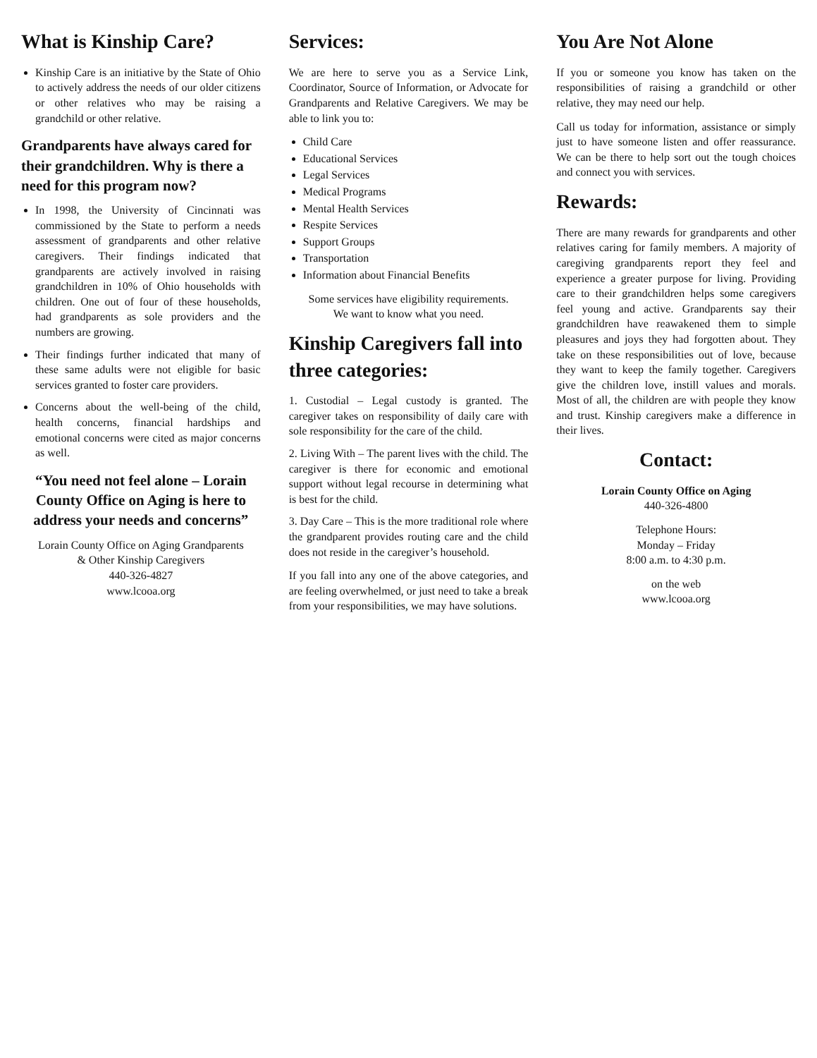What is Kinship Care?
Kinship Care is an initiative by the State of Ohio to actively address the needs of our older citizens or other relatives who may be raising a grandchild or other relative.
Grandparents have always cared for their grandchildren. Why is there a need for this program now?
In 1998, the University of Cincinnati was commissioned by the State to perform a needs assessment of grandparents and other relative caregivers. Their findings indicated that grandparents are actively involved in raising grandchildren in 10% of Ohio households with children. One out of four of these households, had grandparents as sole providers and the numbers are growing.
Their findings further indicated that many of these same adults were not eligible for basic services granted to foster care providers.
Concerns about the well-being of the child, health concerns, financial hardships and emotional concerns were cited as major concerns as well.
“You need not feel alone – Lorain County Office on Aging is here to address your needs and concerns”
Lorain County Office on Aging Grandparents
& Other Kinship Caregivers
440-326-4827
www.lcooa.org
Services:
We are here to serve you as a Service Link, Coordinator, Source of Information, or Advocate for Grandparents and Relative Caregivers. We may be able to link you to:
Child Care
Educational Services
Legal Services
Medical Programs
Mental Health Services
Respite Services
Support Groups
Transportation
Information about Financial Benefits
Some services have eligibility requirements.
We want to know what you need.
Kinship Caregivers fall into three categories:
1. Custodial – Legal custody is granted. The caregiver takes on responsibility of daily care with sole responsibility for the care of the child.
2. Living With – The parent lives with the child. The caregiver is there for economic and emotional support without legal recourse in determining what is best for the child.
3. Day Care – This is the more traditional role where the grandparent provides routing care and the child does not reside in the caregiver’s household.
If you fall into any one of the above categories, and are feeling overwhelmed, or just need to take a break from your responsibilities, we may have solutions.
You Are Not Alone
If you or someone you know has taken on the responsibilities of raising a grandchild or other relative, they may need our help.
Call us today for information, assistance or simply just to have someone listen and offer reassurance. We can be there to help sort out the tough choices and connect you with services.
Rewards:
There are many rewards for grandparents and other relatives caring for family members. A majority of caregiving grandparents report they feel and experience a greater purpose for living. Providing care to their grandchildren helps some caregivers feel young and active. Grandparents say their grandchildren have reawakened them to simple pleasures and joys they had forgotten about. They take on these responsibilities out of love, because they want to keep the family together. Caregivers give the children love, instill values and morals. Most of all, the children are with people they know and trust. Kinship caregivers make a difference in their lives.
Contact:
Lorain County Office on Aging
440-326-4800
Telephone Hours:
Monday – Friday
8:00 a.m. to 4:30 p.m.
on the web
www.lcooa.org